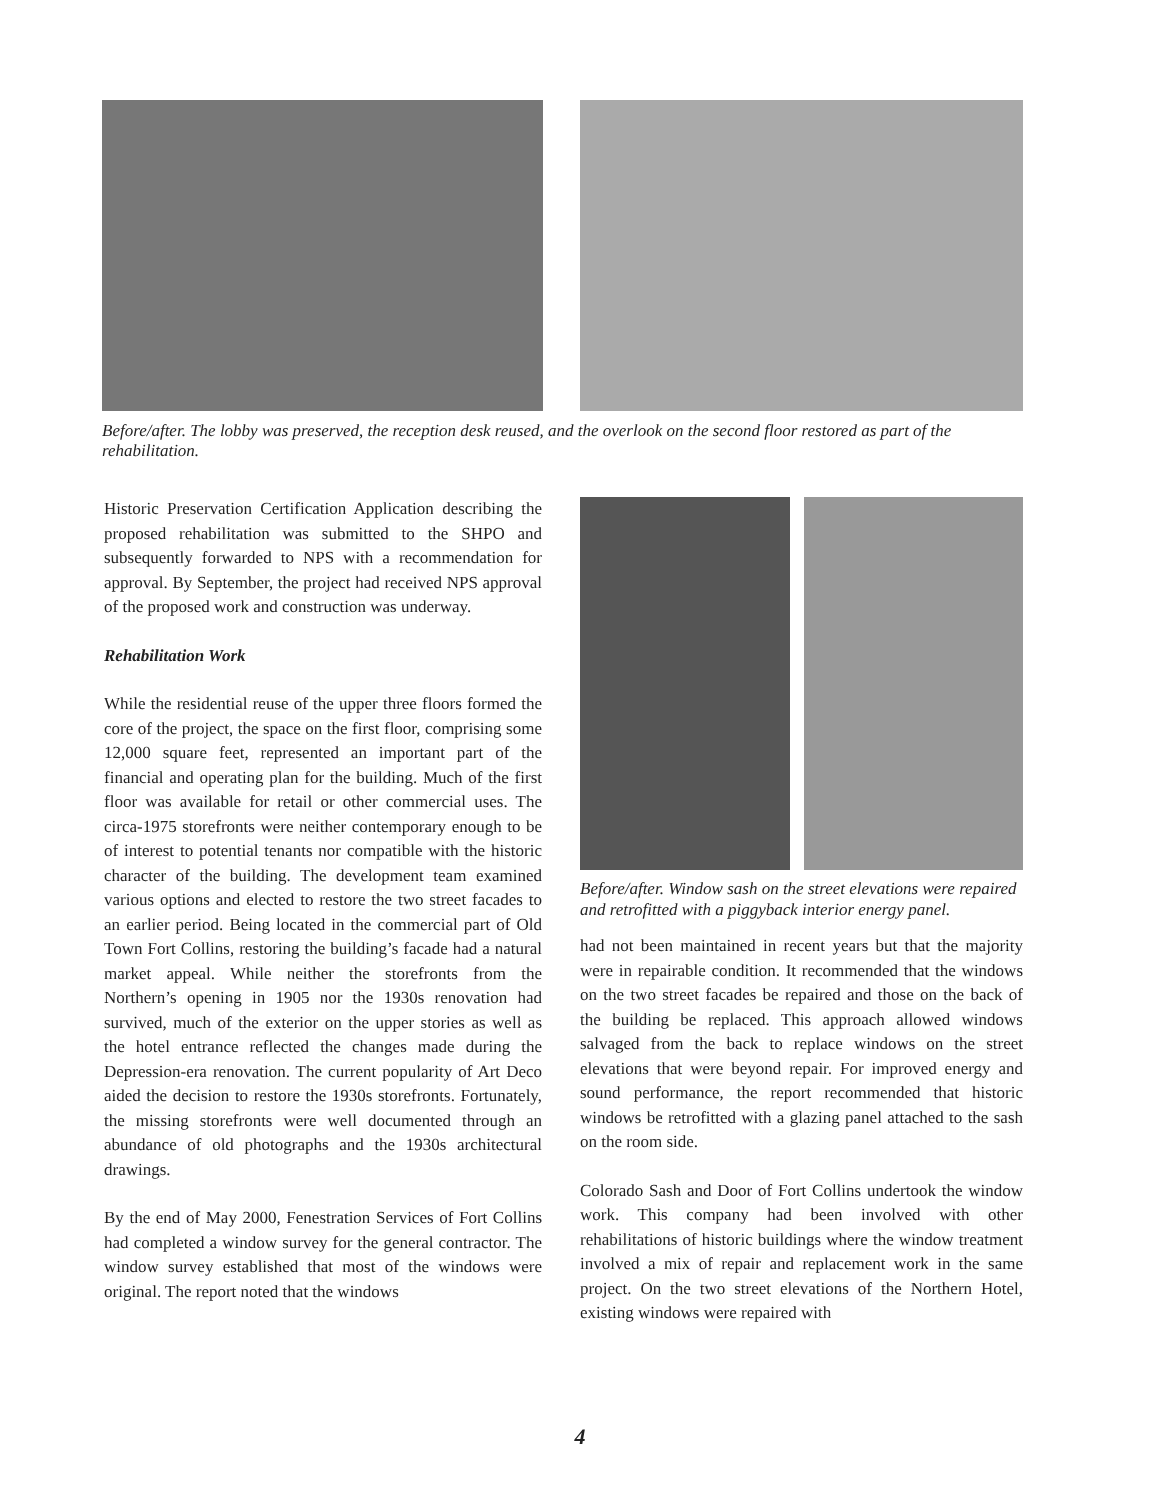Before/after. The lobby was preserved, the reception desk reused, and the overlook on the second floor restored as part of the rehabilitation.
Historic Preservation Certification Application describing the proposed rehabilitation was submitted to the SHPO and subsequently forwarded to NPS with a recommendation for approval. By September, the project had received NPS approval of the proposed work and construction was underway.
Rehabilitation Work
While the residential reuse of the upper three floors formed the core of the project, the space on the first floor, comprising some 12,000 square feet, represented an important part of the financial and operating plan for the building. Much of the first floor was available for retail or other commercial uses. The circa-1975 storefronts were neither contemporary enough to be of interest to potential tenants nor compatible with the historic character of the building. The development team examined various options and elected to restore the two street facades to an earlier period. Being located in the commercial part of Old Town Fort Collins, restoring the building’s facade had a natural market appeal. While neither the storefronts from the Northern’s opening in 1905 nor the 1930s renovation had survived, much of the exterior on the upper stories as well as the hotel entrance reflected the changes made during the Depression-era renovation. The current popularity of Art Deco aided the decision to restore the 1930s storefronts. Fortunately, the missing storefronts were well documented through an abundance of old photographs and the 1930s architectural drawings.
By the end of May 2000, Fenestration Services of Fort Collins had completed a window survey for the general contractor. The window survey established that most of the windows were original. The report noted that the windows
Before/after. Window sash on the street elevations were repaired and retrofitted with a piggyback interior energy panel.
had not been maintained in recent years but that the majority were in repairable condition. It recommended that the windows on the two street facades be repaired and those on the back of the building be replaced. This approach allowed windows salvaged from the back to replace windows on the street elevations that were beyond repair. For improved energy and sound performance, the report recommended that historic windows be retrofitted with a glazing panel attached to the sash on the room side.
Colorado Sash and Door of Fort Collins undertook the window work. This company had been involved with other rehabilitations of historic buildings where the window treatment involved a mix of repair and replacement work in the same project. On the two street elevations of the Northern Hotel, existing windows were repaired with
4